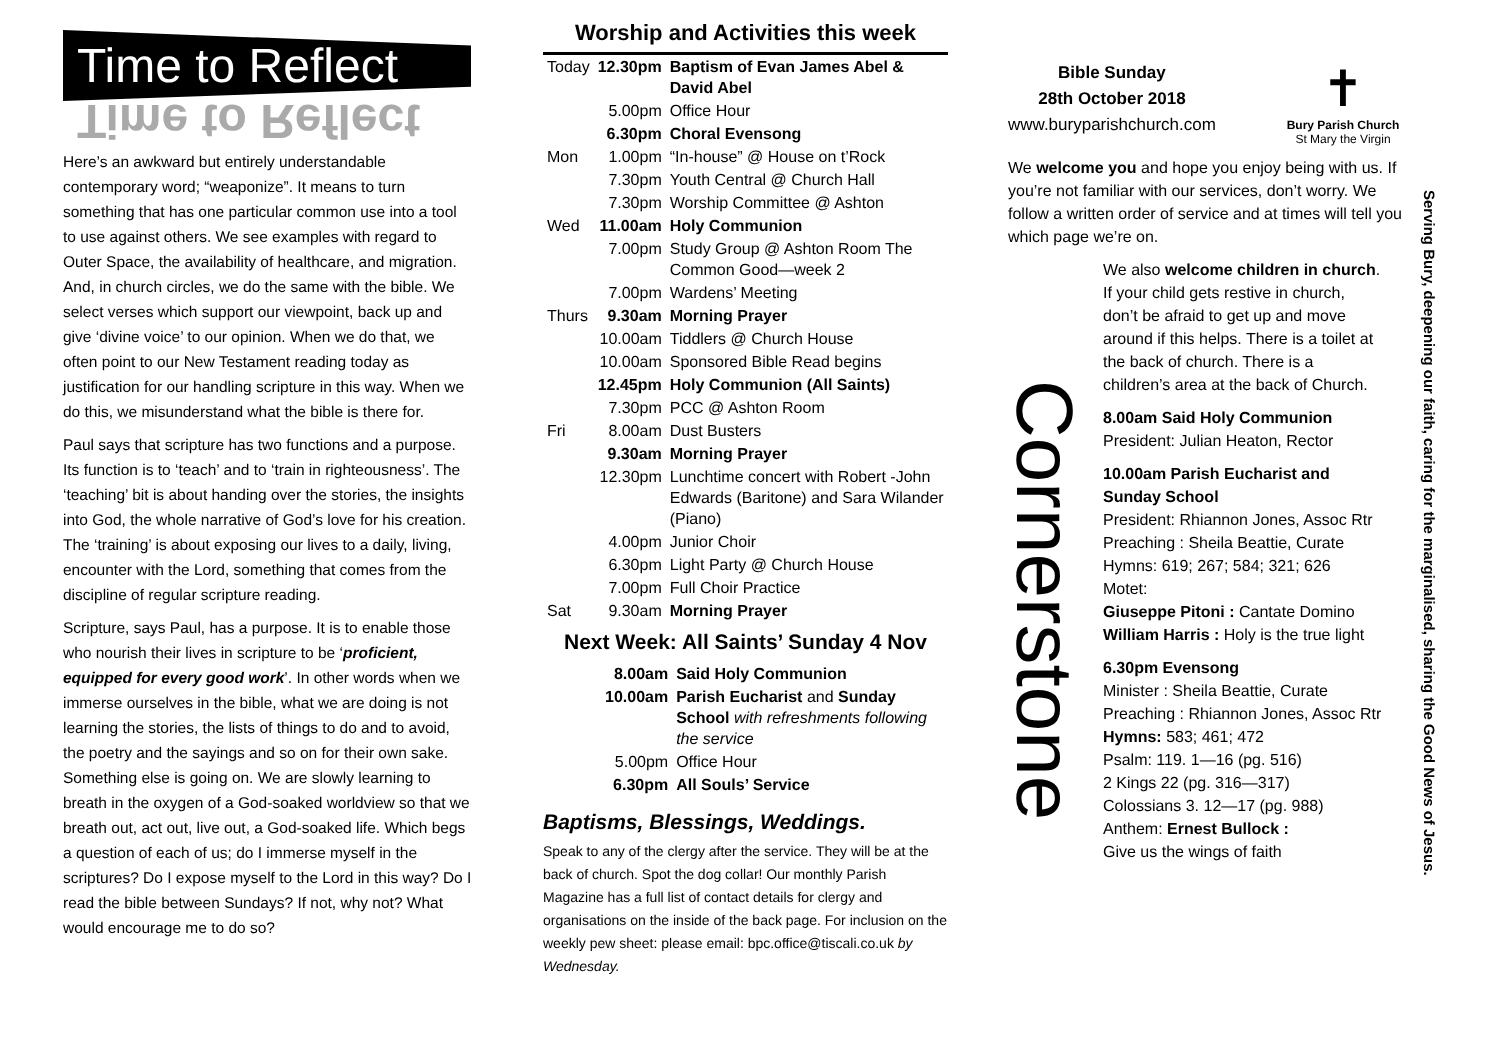Time to Reflect
Time to Reflect
Here’s an awkward but entirely understandable contemporary word; “weaponize”. It means to turn something that has one particular common use into a tool to use against others. We see examples with regard to Outer Space, the availability of healthcare, and migration. And, in church circles, we do the same with the bible. We select verses which support our viewpoint, back up and give ‘divine voice’ to our opinion. When we do that, we often point to our New Testament reading today as justification for our handling scripture in this way. When we do this, we misunderstand what the bible is there for.
Paul says that scripture has two functions and a purpose. Its function is to ‘teach’ and to ‘train in righteousness’. The ‘teaching’ bit is about handing over the stories, the insights into God, the whole narrative of God’s love for his creation. The ‘training’ is about exposing our lives to a daily, living, encounter with the Lord, something that comes from the discipline of regular scripture reading.
Scripture, says Paul, has a purpose. It is to enable those who nourish their lives in scripture to be ‘proficient, equipped for every good work’. In other words when we immerse ourselves in the bible, what we are doing is not learning the stories, the lists of things to do and to avoid, the poetry and the sayings and so on for their own sake. Something else is going on. We are slowly learning to breath in the oxygen of a God-soaked worldview so that we breath out, act out, live out, a God-soaked life. Which begs a question of each of us; do I immerse myself in the scriptures? Do I expose myself to the Lord in this way? Do I read the bible between Sundays? If not, why not? What would encourage me to do so?
Worship and Activities this week
| Today | 12.30pm | Baptism of Evan James Abel & David Abel |
| | 5.00pm | Office Hour |
| | 6.30pm | Choral Evensong |
| Mon | 1.00pm | “In-house” @ House on t’Rock |
| | 7.30pm | Youth Central @ Church Hall |
| | 7.30pm | Worship Committee @ Ashton |
| Wed | 11.00am | Holy Communion |
| | 7.00pm | Study Group @ Ashton Room The Common Good—week 2 |
| | 7.00pm | Wardens’ Meeting |
| Thurs | 9.30am | Morning Prayer |
| | 10.00am | Tiddlers @ Church House |
| | 10.00am | Sponsored Bible Read begins |
| | 12.45pm | Holy Communion (All Saints) |
| | 7.30pm | PCC @ Ashton Room |
| Fri | 8.00am | Dust Busters |
| | 9.30am | Morning Prayer |
| | 12.30pm | Lunchtime concert with Robert -John Edwards (Baritone) and Sara Wilander (Piano) |
| | 4.00pm | Junior Choir |
| | 6.30pm | Light Party @ Church House |
| | 7.00pm | Full Choir Practice |
| Sat | 9.30am | Morning Prayer |
Next Week: All Saints’ Sunday 4 Nov
| | 8.00am | Said Holy Communion |
| | 10.00am | Parish Eucharist and Sunday School with refreshments following the service |
| | 5.00pm | Office Hour |
| | 6.30pm | All Souls’ Service |
Baptisms, Blessings, Weddings.
Speak to any of the clergy after the service. They will be at the back of church. Spot the dog collar! Our monthly Parish Magazine has a full list of contact details for clergy and organisations on the inside of the back page. For inclusion on the weekly pew sheet: please email: bpc.office@tiscali.co.uk by Wednesday.
Bible Sunday
28th October 2018
www.buryparishchurch.com
✝
Bury Parish Church
St Mary the Virgin
We welcome you and hope you enjoy being with us. If you’re not familiar with our services, don’t worry. We follow a written order of service and at times will tell you which page we’re on.
We also welcome children in church. If your child gets restive in church, don’t be afraid to get up and move around if this helps. There is a toilet at the back of church. There is a children’s area at the back of Church.
8.00am Said Holy Communion
President: Julian Heaton, Rector
10.00am Parish Eucharist and Sunday School
President: Rhiannon Jones, Assoc Rtr
Preaching : Sheila Beattie, Curate
Hymns: 619; 267; 584; 321; 626
Motet:
Giuseppe Pitoni : Cantate Domino
William Harris : Holy is the true light
6.30pm Evensong
Minister : Sheila Beattie, Curate
Preaching : Rhiannon Jones, Assoc Rtr
Hymns: 583; 461; 472
Psalm: 119. 1—16 (pg. 516)
2 Kings 22 (pg. 316—317)
Colossians 3. 12—17 (pg. 988)
Anthem: Ernest Bullock :
Give us the wings of faith
Cornerstone
Serving Bury, deepening our faith, caring for the marginalised, sharing the Good News of Jesus.